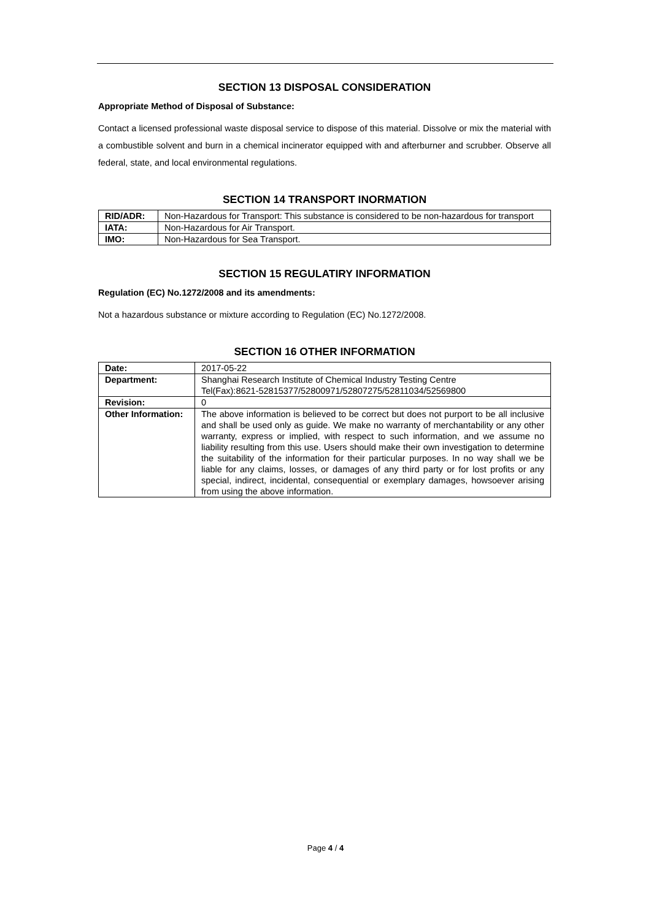SECTION 13 DISPOSAL CONSIDERATION
Appropriate Method of Disposal of Substance:
Contact a licensed professional waste disposal service to dispose of this material. Dissolve or mix the material with a combustible solvent and burn in a chemical incinerator equipped with and afterburner and scrubber. Observe all federal, state, and local environmental regulations.
SECTION 14 TRANSPORT INORMATION
| RID/ADR: | Non-Hazardous for Transport: This substance is considered to be non-hazardous for transport |
| IATA: | Non-Hazardous for Air Transport. |
| IMO: | Non-Hazardous for Sea Transport. |
SECTION 15 REGULATIRY INFORMATION
Regulation (EC) No.1272/2008 and its amendments:
Not a hazardous substance or mixture according to Regulation (EC) No.1272/2008.
SECTION 16 OTHER INFORMATION
| Date: | 2017-05-22 |
| Department: | Shanghai Research Institute of Chemical Industry Testing Centre Tel(Fax):8621-52815377/52800971/52807275/52811034/52569800 |
| Revision: | 0 |
| Other Information: | The above information is believed to be correct but does not purport to be all inclusive and shall be used only as guide. We make no warranty of merchantability or any other warranty, express or implied, with respect to such information, and we assume no liability resulting from this use. Users should make their own investigation to determine the suitability of the information for their particular purposes. In no way shall we be liable for any claims, losses, or damages of any third party or for lost profits or any special, indirect, incidental, consequential or exemplary damages, howsoever arising from using the above information. |
Page 4 / 4